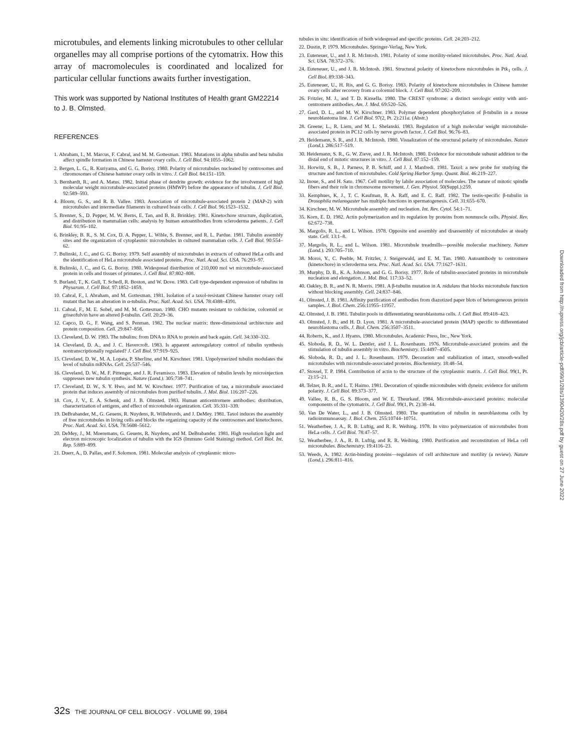microtubules, and elements linking microtubules to other cellular organelles may all comprise portions of the cytomatrix. How this array of macromolecules is coordinated and localized for particular cellular functions awaits further investigation.
This work was supported by National Institutes of Health grant GM22214 to J. B. Olmsted.
REFERENCES
1. Abraham, I., M. Marcus, F. Cabral, and M. M. Gottesman. 1983. Mutations in alpha tubulin and beta tubulin affect spindle formation in Chinese hamster ovary cells. J. Cell Biol. 94:1055–1062.
2. Bergen, L. G., R. Kuriyama, and G. G. Borisy. 1980. Polarity of microtubules nucleated by centrosomes and chromosomes of Chinese hamster ovary cells in vitro. J. Cell Biol. 84:151–159.
3. Bernhardt, R., and A. Matus. 1982. Initial phase of dendrite growth: evidence for the involvement of high molecular weight microtubule-associated proteins (HMWP) before the appearance of tubulin. J. Cell Biol. 92:589–593.
4. Bloom, G. S., and R. B. Vallee. 1983. Association of microtubule-associated protein 2 (MAP-2) with microtubules and intermediate filaments in cultured brain cells. J. Cell Biol. 96:1523–1532.
5. Brenner, S., D. Pepper, M. W. Berns, E. Tan, and B. R. Brinkley. 1981. Kinetochore structure, duplication, and distribution in mammalian cells: analysis by human autoantibodies from scleroderma patients. J. Cell Biol. 91:95–102.
6. Brinkley, B. R., S. M. Cox, D. A. Pepper, L. Wible, S. Brenner, and R. L. Pardue. 1981. Tubulin assembly sites and the organization of cytoplasmic microtubules in cultured mammalian cells. J. Cell Biol. 90:554–62.
7. Bulinski, J. C., and G. G. Borisy. 1979. Self assembly of microtubules in extracts of cultured HeLa cells and the identification of HeLa microtubule associated proteins. Proc. Natl. Acad. Sci. USA. 76:293–97.
8. Bulinski, J. C., and G. G. Borisy. 1980. Widespread distribution of 210,000 mol wt microtubule-associated protein in cells and tissues of primates. J. Cell Biol. 87:802–808.
9. Burland, T., K. Gull, T. Schedl, R. Boston, and W. Dove. 1983. Cell type-dependent expression of tubulins in Physarum. J. Cell Biol. 97:1852–1859.
10. Cabral, F., I. Abraham, and M. Gottesman. 1981. Isolation of a taxol-resistant Chinese hamster ovary cell mutant that has an alteration in α-tubulin. Proc. Natl. Acad. Sci. USA. 78:4388–4391.
11. Cabral, F., M. E. Sobel, and M. M. Gottesman. 1980. CHO mutants resistant to colchicine, colcemid or griseofulvin have an altered β-tubulin. Cell. 20:29–36.
12. Capco, D. G., F. Wang, and S. Penman. 1982. The nuclear matrix: three-dimensional architecture and protein composition. Cell. 29:847–858.
13. Cleveland, D. W. 1983. The tubulins: from DNA to RNA to protein and back again. Cell. 34:330–332.
14. Cleveland, D. A., and J. C. Havercroft. 1983. Is apparent autoregulatory control of tubulin synthesis nontranscriptionally regulated? J. Cell Biol. 97:919–925.
15. Cleveland, D. W., M. A. Lopata, P. Sherline, and M. Kirschner. 1981. Unpolymerized tubulin modulates the level of tubulin mRNAs. Cell. 25:537–546.
16. Cleveland, D. W., M. F. Pittenger, and J. R. Feramisco. 1983. Elevation of tubulin levels by microinjection suppresses new tubulin synthesis. Nature (Lond.). 305:738–741.
17. Cleveland, D. W., S. Y. Hwo, and M. W. Kirschner. 1977. Purification of tau, a microtubule associated protein that induces assembly of microtubules from purified tubulin. J. Mol. Biol. 116:207–226.
18. Cox, J. V., E. A. Schenk, and J. B. Olmsted. 1983. Human anticentromere antibodies: distribution, characterization of antigens, and effect of microtubule organization. Cell. 35:331–339.
19. DeBrabander, M., G. Geuens, R. Nuydens, R. Willebrords, and J. DeMey. 1981. Taxol induces the assembly of free microtubules in living cells and blocks the organizing capacity of the centrosomes and kinetochores. Proc. Natl. Acad. Sci. USA. 78:5608–5612.
20. DeMey, J., M. Moeremans, G. Geuens, R. Nuydens, and M. DeBrabander. 1981. High resolution light and electron microscopic localization of tubulin with the IGS (Immuno Gold Staining) method. Cell Biol. Int. Rep. 5:889–899.
21. Duerr, A., D. Pallas, and F. Solomon. 1981. Molecular analysis of cytoplasmic micro-
tubules in situ: identification of both widespread and specific proteins. Cell. 24:203–212.
22. Dustin, P. 1979. Microtubules. Springer-Verlag, New York.
23. Euteneuer, U., and J. R. McIntosh. 1981. Polarity of some motility-related microtubules. Proc. Natl. Acad. Sci. USA. 78:372–376.
24. Euteneuer, U., and J. R. McIntosh. 1981. Structural polarity of kinetochore microtubules in Ptk<sub>1</sub> cells. J. Cell Biol. 89:338–343.
25. Euteneuer, U., H. Ris, and G. G. Borisy. 1983. Polarity of kinetochore microtubules in Chinese hamster ovary cells after recovery from a colcemid block. J. Cell Biol. 97:202–209.
26. Fritzler, M. J., and T. D. Kinsella. 1980. The CREST syndrome: a distinct serologic entity with anti-centromere antibodies. Am. J. Med. 69:520–526.
27. Gard, D. L., and M. W. Kirschner. 1983. Polymer dependent phosphorylation of β-tubulin in a mouse neuroblastoma line. J. Cell Biol. 97(2, Pt. 2):211a. (Abstr.)
28. Greene, L., R. Liem, and M. L. Shelanski. 1983. Regulation of a high molecular weight microtubule-associated protein in PC12 cells by nerve growth factor. J. Cell Biol. 96:76–83.
29. Heidemann, S. R., and J. R. McIntosh. 1980. Visualization of the structural polarity of microtubules. Nature (Lond.). 286:517–519.
30. Heidemann, S. R., G. W. Zieve, and J. R. McIntosh. 1980. Evidence for microtubule subunit addition to the distal end of mitotic structures in vitro. J. Cell Biol. 87:152–159.
31. Horwitz, S. B., J. Parness, P. B. Schiff, and J. J. Manfredi. 1981. Taxol: a new probe for studying the structure and function of microtubules. Cold Spring Harbor Symp. Quant. Biol. 46:219–227.
32. Inoue, S., and H. Sato. 1967. Cell motility by labile association of molecules. The nature of mitotic spindle fibers and their role in chromosome movement. J. Gen. Physiol. 50(Suppl.):259.
33. Kemphues, K. J., T. C. Kaufman, R. A. Raff, and E. C. Raff. 1982. The testis-specific β-tubulin in Drosophila melanogaster has multiple functions in spermatogenesis. Cell. 31:655–670.
34. Kirschner, M. W. Microtubule assembly and nucleation. Int. Rev. Cytol. 54:1–71.
35. Korn, E. D. 1982. Actin polymerization and its regulation by proteins from nonmuscle cells. Physiol. Rev. 62:672–738.
36. Margolis, R. L., and L. Wilson. 1978. Opposite end assembly and disassembly of microtubules at steady state. Cell. 13:1–8.
37. Margolis, R. L., and L. Wilson. 1981. Microtubule treadmills—possible molecular machinery. Nature (Lond.). 293:705–710.
38. Moroi, Y., C. Peeble, M. Fritzler, J. Steigerwald, and E. M. Tan. 1980. Autoantibody to centromere (kinetochore) in scleroderma sera. Proc. Natl. Acad. Sci. USA. 77:1627–1631.
39. Murphy, D. B., K. A. Johnson, and G. G. Borisy. 1977. Role of tubulin-associated proteins in microtubule nucleation and elongation. J. Mol. Biol. 117:33–52.
40. Oakley, B. R., and N. R. Morris. 1981. A β-tubulin mutation in A. nidulans that blocks microtubule function without blocking assembly. Cell. 24:837–846.
41. Olmsted, J. B. 1981. Affinity purification of antibodies from diazotized paper blots of heterogeneous protein samples. J. Biol. Chem. 256:11955–11957.
42. Olmsted, J. B. 1981. Tubulin pools in differentiating neuroblastoma cells. J. Cell Biol. 89:418–423.
43. Olmsted, J. B., and H. D. Lyon. 1981. A microtubule-associated protein (MAP) specific to differentiated neuroblastoma cells. J. Biol. Chem. 256:3507–3511.
44. Roberts, K., and J. Hyams. 1980. Microtubules. Academic Press, Inc., New York.
45. Sloboda, R. D., W. L. Dentler, and J. L. Rosenbaum. 1976. Microtubule-associated proteins and the stimulation of tubulin assembly in vitro. Biochemistry. 15:4497–4505.
46. Sloboda, R. D., and J. L. Rosenbaum. 1979. Decoration and stabilization of intact, smooth-walled microtubules with microtubule-associated proteins. Biochemistry. 18:48–54.
47. Stossel, T. P. 1984. Contribution of actin to the structure of the cytoplasmic matrix. J. Cell Biol. 99(1, Pt. 2):15–21.
48. Telzer, B. R., and L. T. Haimo. 1981. Decoration of spindle microtubules with dynein: evidence for uniform polarity. J. Cell Biol. 89:373–377.
49. Vallee, R. B., G. S. Bloom, and W. E. Theurkauf. 1984. Microtubule-associated proteins: molecular components of the cytomatrix. J. Cell Biol. 99(1, Pt. 2):38–44.
50. Van De Water, L., and J. B. Olmsted. 1980. The quantitation of tubulin in neuroblastoma cells by radioimmunoassay. J. Biol. Chem. 255:10744–10751.
51. Weatherbee, J. A., R. B. Luftig, and R. R. Weihing. 1978. In vitro polymerization of microtubules from HeLa cells. J. Cell Biol. 78:47–57.
52. Weatherbee, J. A., R. B. Luftig, and R. R. Weihing. 1980. Purification and reconstitution of HeLa cell microtubules. Biochemistry. 19:4116–23.
53. Weeds, A. 1982. Actin-binding proteins—regulators of cell architecture and motility (a review). Nature (Lond.). 296:811–816.
32s THE JOURNAL OF CELL BIOLOGY · VOLUME 99, 1984
Downloaded from http://rupress.org/jcb/article-pdf/99/1/28s/1390420/28s.pdf by guest on 27 June 2022